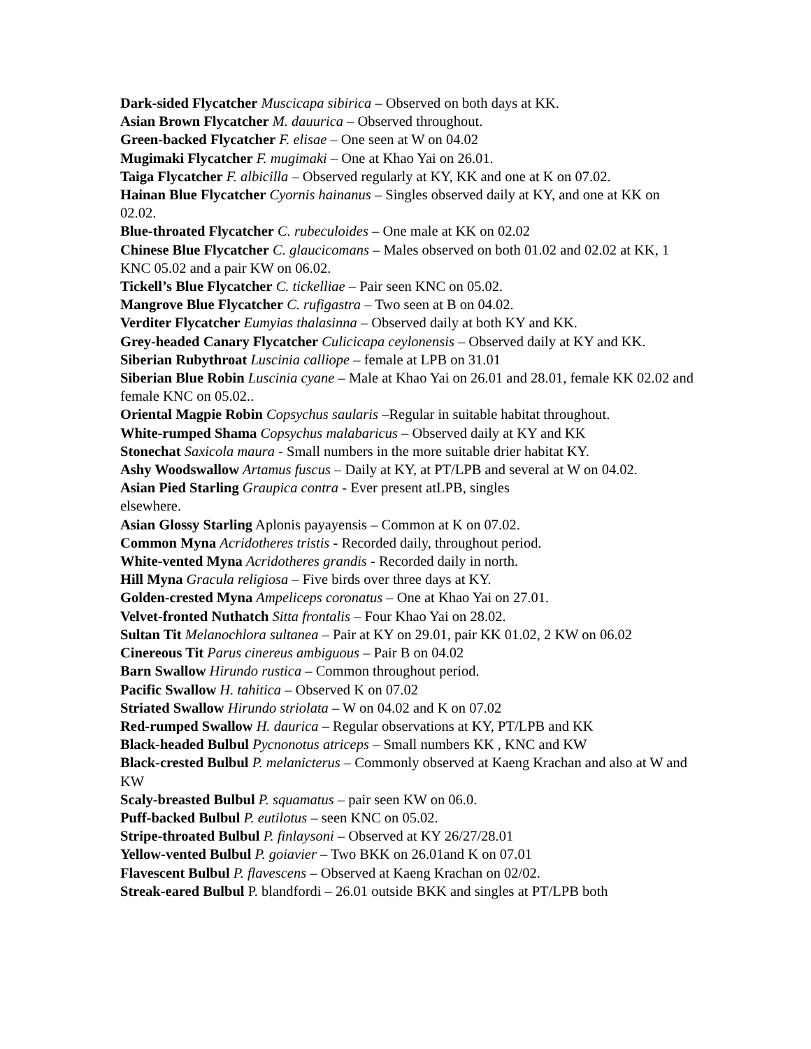Dark-sided Flycatcher Muscicapa sibirica – Observed on both days at KK.
Asian Brown Flycatcher M. dauurica – Observed throughout.
Green-backed Flycatcher F. elisae – One seen at W on 04.02
Mugimaki Flycatcher F. mugimaki – One at Khao Yai on 26.01.
Taiga Flycatcher F. albicilla – Observed regularly at KY, KK and one at K on 07.02.
Hainan Blue Flycatcher Cyornis hainanus – Singles observed daily at KY, and one at KK on 02.02.
Blue-throated Flycatcher C. rubeculoides – One male at KK on 02.02
Chinese Blue Flycatcher C. glaucicomans – Males observed on both 01.02 and 02.02 at KK, 1 KNC 05.02 and a pair KW on 06.02.
Tickell’s Blue Flycatcher C. tickelliae – Pair seen KNC on 05.02.
Mangrove Blue Flycatcher C. rufigastra – Two seen at B on 04.02.
Verditer Flycatcher Eumyias thalasinna – Observed daily at both KY and KK.
Grey-headed Canary Flycatcher Culicicapa ceylonensis – Observed daily at KY and KK.
Siberian Rubythroat Luscinia calliope – female at LPB on 31.01
Siberian Blue Robin Luscinia cyane – Male at Khao Yai on 26.01 and 28.01, female KK 02.02 and female KNC on 05.02..
Oriental Magpie Robin Copsychus saularis –Regular in suitable habitat throughout.
White-rumped Shama Copsychus malabaricus – Observed daily at KY and KK
Stonechat Saxicola maura - Small numbers in the more suitable drier habitat KY.
Ashy Woodswallow Artamus fuscus – Daily at KY, at PT/LPB and several at W on 04.02.
Asian Pied Starling Graupica contra - Ever present atLPB, singles
elsewhere.
Asian Glossy Starling Aplonis payayensis – Common at K on 07.02.
Common Myna Acridotheres tristis - Recorded daily, throughout period.
White-vented Myna Acridotheres grandis - Recorded daily in north.
Hill Myna Gracula religiosa – Five birds over three days at KY.
Golden-crested Myna Ampeliceps coronatus – One at Khao Yai on 27.01.
Velvet-fronted Nuthatch Sitta frontalis – Four Khao Yai on 28.02.
Sultan Tit Melanochlora sultanea – Pair at KY on 29.01, pair KK 01.02, 2 KW on 06.02
Cinereous Tit Parus cinereus ambiguous – Pair B on 04.02
Barn Swallow Hirundo rustica – Common throughout period.
Pacific Swallow H. tahitica – Observed K on 07.02
Striated Swallow Hirundo striolata – W on 04.02 and K on 07.02
Red-rumped Swallow H. daurica – Regular observations at KY, PT/LPB and KK
Black-headed Bulbul Pycnonotus atriceps – Small numbers KK , KNC and KW
Black-crested Bulbul P. melanicterus – Commonly observed at Kaeng Krachan and also at W and KW
Scaly-breasted Bulbul P. squamatus – pair seen KW on 06.0.
Puff-backed Bulbul P. eutilotus – seen KNC on 05.02.
Stripe-throated Bulbul P. finlaysoni – Observed at KY 26/27/28.01
Yellow-vented Bulbul P. goiavier – Two BKK on 26.01and K on 07.01
Flavescent Bulbul P. flavescens – Observed at Kaeng Krachan on 02/02.
Streak-eared Bulbul P. blandfordi – 26.01 outside BKK and singles at PT/LPB both